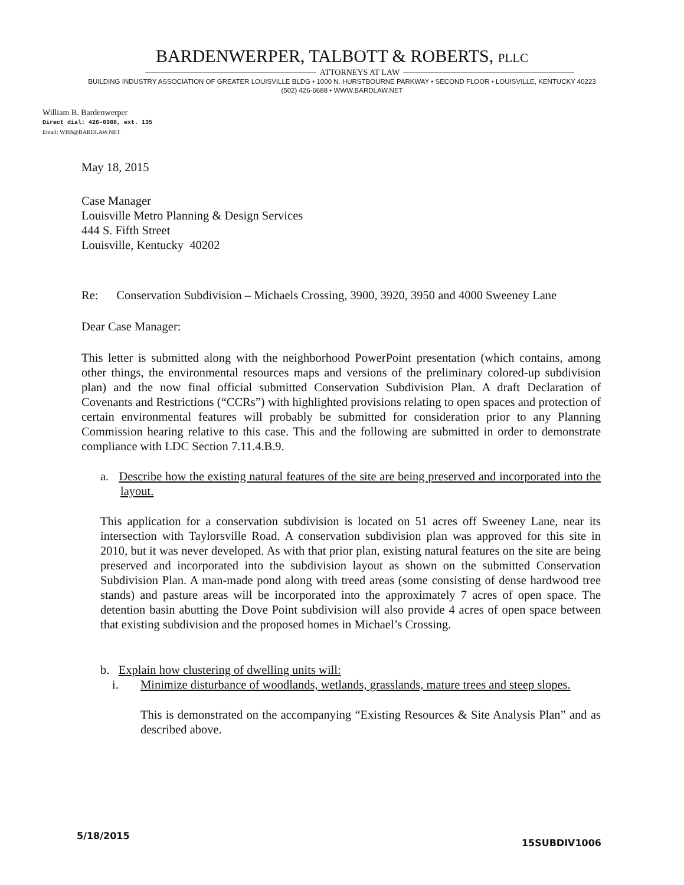BARDENWERPER, TALBOTT & ROBERTS, PLLC
ATTORNEYS AT LAW
BUILDING INDUSTRY ASSOCIATION OF GREATER LOUISVILLE BLDG • 1000 N. HURSTBOURNE PARKWAY • SECOND FLOOR • LOUISVILLE, KENTUCKY 40223
(502) 426-6688 • WWW.BARDLAW.NET
William B. Bardenwerper
Direct dial: 426-0388, ext. 135
Email: WBB@BARDLAW.NET
May 18, 2015
Case Manager
Louisville Metro Planning & Design Services
444 S. Fifth Street
Louisville, Kentucky 40202
Re: Conservation Subdivision – Michaels Crossing, 3900, 3920, 3950 and 4000 Sweeney Lane
Dear Case Manager:
This letter is submitted along with the neighborhood PowerPoint presentation (which contains, among other things, the environmental resources maps and versions of the preliminary colored-up subdivision plan) and the now final official submitted Conservation Subdivision Plan. A draft Declaration of Covenants and Restrictions (“CCRs”) with highlighted provisions relating to open spaces and protection of certain environmental features will probably be submitted for consideration prior to any Planning Commission hearing relative to this case. This and the following are submitted in order to demonstrate compliance with LDC Section 7.11.4.B.9.
a. Describe how the existing natural features of the site are being preserved and incorporated into the layout.
This application for a conservation subdivision is located on 51 acres off Sweeney Lane, near its intersection with Taylorsville Road. A conservation subdivision plan was approved for this site in 2010, but it was never developed. As with that prior plan, existing natural features on the site are being preserved and incorporated into the subdivision layout as shown on the submitted Conservation Subdivision Plan. A man-made pond along with treed areas (some consisting of dense hardwood tree stands) and pasture areas will be incorporated into the approximately 7 acres of open space. The detention basin abutting the Dove Point subdivision will also provide 4 acres of open space between that existing subdivision and the proposed homes in Michael’s Crossing.
b. Explain how clustering of dwelling units will:
i. Minimize disturbance of woodlands, wetlands, grasslands, mature trees and steep slopes.
This is demonstrated on the accompanying “Existing Resources & Site Analysis Plan” and as described above.
5/18/2015 15SUBDIV1006